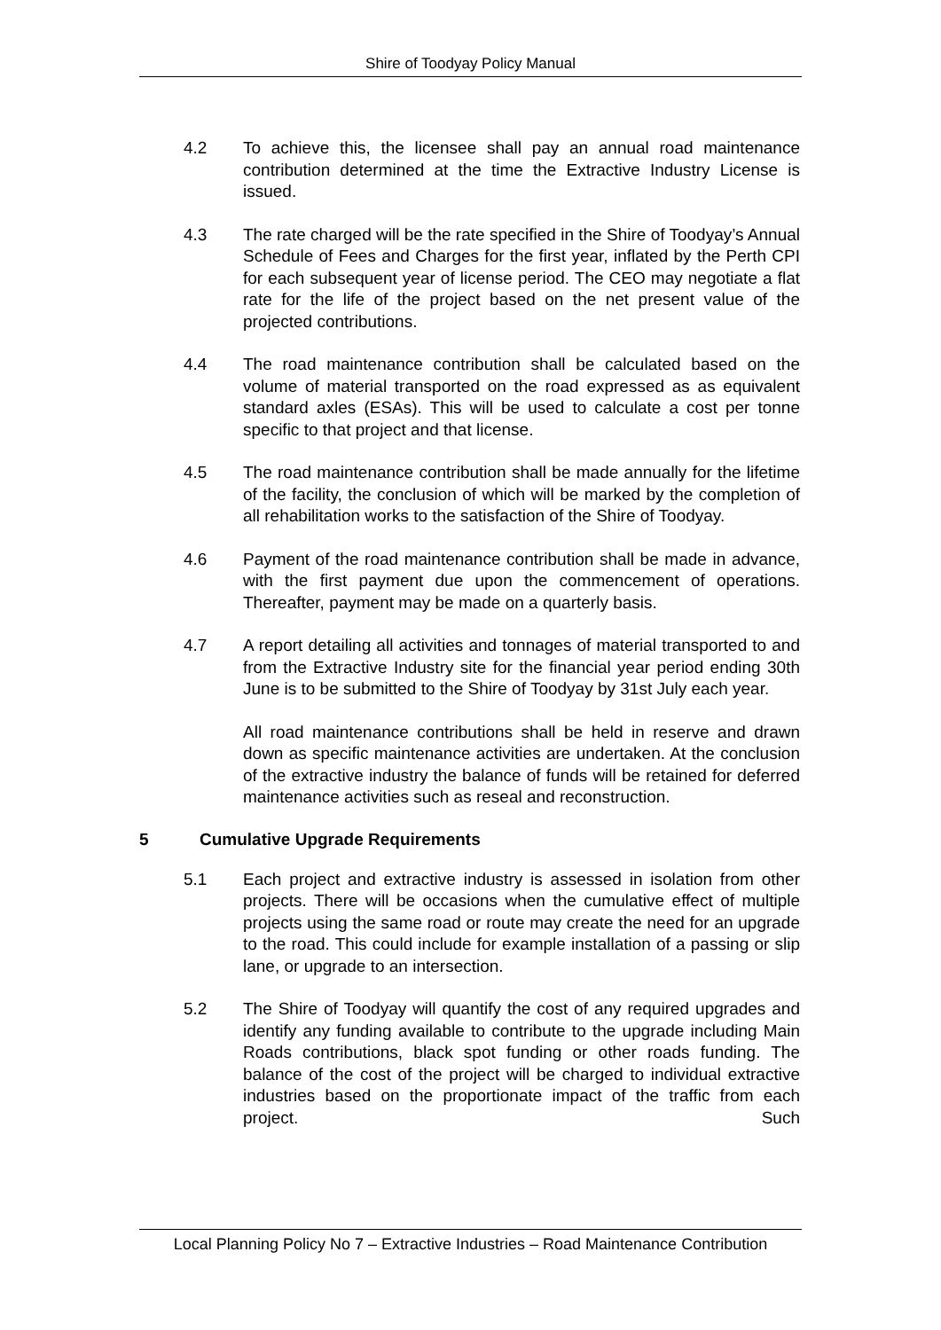Shire of Toodyay Policy Manual
4.2 To achieve this, the licensee shall pay an annual road maintenance contribution determined at the time the Extractive Industry License is issued.
4.3 The rate charged will be the rate specified in the Shire of Toodyay’s Annual Schedule of Fees and Charges for the first year, inflated by the Perth CPI for each subsequent year of license period. The CEO may negotiate a flat rate for the life of the project based on the net present value of the projected contributions.
4.4 The road maintenance contribution shall be calculated based on the volume of material transported on the road expressed as as equivalent standard axles (ESAs). This will be used to calculate a cost per tonne specific to that project and that license.
4.5 The road maintenance contribution shall be made annually for the lifetime of the facility, the conclusion of which will be marked by the completion of all rehabilitation works to the satisfaction of the Shire of Toodyay.
4.6 Payment of the road maintenance contribution shall be made in advance, with the first payment due upon the commencement of operations. Thereafter, payment may be made on a quarterly basis.
4.7 A report detailing all activities and tonnages of material transported to and from the Extractive Industry site for the financial year period ending 30th June is to be submitted to the Shire of Toodyay by 31st July each year.
All road maintenance contributions shall be held in reserve and drawn down as specific maintenance activities are undertaken. At the conclusion of the extractive industry the balance of funds will be retained for deferred maintenance activities such as reseal and reconstruction.
5 Cumulative Upgrade Requirements
5.1 Each project and extractive industry is assessed in isolation from other projects. There will be occasions when the cumulative effect of multiple projects using the same road or route may create the need for an upgrade to the road. This could include for example installation of a passing or slip lane, or upgrade to an intersection.
5.2 The Shire of Toodyay will quantify the cost of any required upgrades and identify any funding available to contribute to the upgrade including Main Roads contributions, black spot funding or other roads funding. The balance of the cost of the project will be charged to individual extractive industries based on the proportionate impact of the traffic from each project. Such
Local Planning Policy No 7 – Extractive Industries – Road Maintenance Contribution